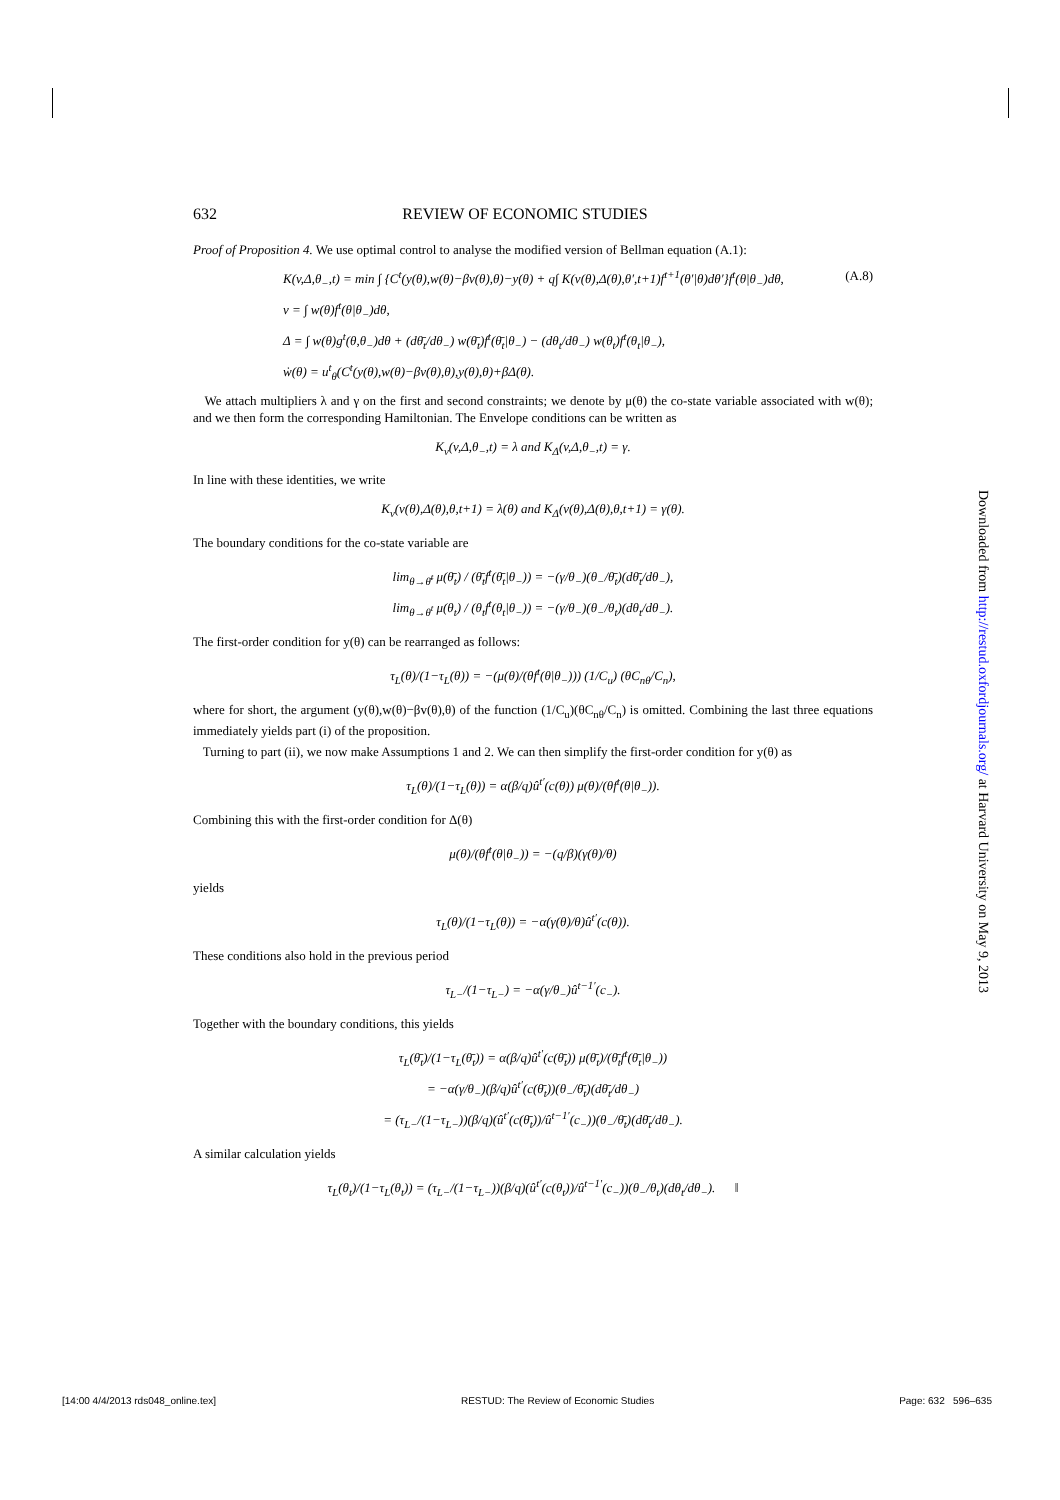632 REVIEW OF ECONOMIC STUDIES
Proof of Proposition 4. We use optimal control to analyse the modified version of Bellman equation (A.1):
K(v,Δ,θ<sub>−</sub>,t) = min ∫ {C<sup>t</sup>(y(θ),w(θ)−βv(θ),θ)−y(θ) + q∫ K(v(θ),Δ(θ),θ′,t+1)f<sup>t+1</sup>(θ′|θ)dθ′}f<sup>t</sup>(θ|θ<sub>−</sub>)dθ, (A.8)
v = ∫ w(θ)f<sup>t</sup>(θ|θ<sub>−</sub>)dθ,
Δ = ∫ w(θ)g<sup>t</sup>(θ,θ<sub>−</sub>)dθ + (dθ̄<sub>t</sub>/dθ<sub>−</sub>) w(θ̄<sub>t</sub>)f<sup>t</sup>(θ̄<sub>t</sub>|θ<sub>−</sub>) − (dθ<sub>t</sub>/dθ<sub>−</sub>) w(θ<sub>t</sub>)f<sup>t</sup>(θ<sub>t</sub>|θ<sub>−</sub>),
ẇ(θ) = u<sup>t</sup><sub>θ</sub>(C<sup>t</sup>(y(θ),w(θ)−βv(θ),θ),y(θ),θ)+βΔ(θ).
We attach multipliers λ and γ on the first and second constraints; we denote by μ(θ) the co-state variable associated with w(θ); and we then form the corresponding Hamiltonian. The Envelope conditions can be written as
K<sub>v</sub>(v,Δ,θ<sub>−</sub>,t) = λ and K<sub>Δ</sub>(v,Δ,θ<sub>−</sub>,t) = γ.
In line with these identities, we write
K<sub>v</sub>(v(θ),Δ(θ),θ,t+1) = λ(θ) and K<sub>Δ</sub>(v(θ),Δ(θ),θ,t+1) = γ(θ).
The boundary conditions for the co-state variable are
lim<sub>θ→θ̄<sup>t</sup></sub> μ(θ̄<sub>t</sub>) / (θ̄<sub>t</sub>f<sup>t</sup>(θ̄<sub>t</sub>|θ<sub>−</sub>)) = −(γ/θ<sub>−</sub>)(θ<sub>−</sub>/θ̄<sub>t</sub>)(dθ̄<sub>t</sub>/dθ<sub>−</sub>),
lim<sub>θ→θ<sup>t</sup></sub> μ(θ<sub>t</sub>) / (θ<sub>t</sub>f<sup>t</sup>(θ<sub>t</sub>|θ<sub>−</sub>)) = −(γ/θ<sub>−</sub>)(θ<sub>−</sub>/θ<sub>t</sub>)(dθ<sub>t</sub>/dθ<sub>−</sub>).
The first-order condition for y(θ) can be rearranged as follows:
τ<sub>L</sub>(θ)/(1−τ<sub>L</sub>(θ)) = −(μ(θ)/(θf<sup>t</sup>(θ|θ<sub>−</sub>))) (1/C<sub>u</sub>) (θC<sub>nθ</sub>/C<sub>n</sub>),
where for short, the argument (y(θ),w(θ)−βv(θ),θ) of the function (1/C<sub>u</sub>)(θC<sub>nθ</sub>/C<sub>n</sub>) is omitted. Combining the last three equations immediately yields part (i) of the proposition.
Turning to part (ii), we now make Assumptions 1 and 2. We can then simplify the first-order condition for y(θ) as
τ<sub>L</sub>(θ)/(1−τ<sub>L</sub>(θ)) = α(β/q)û<sup>t′</sup>(c(θ)) μ(θ)/(θf<sup>t</sup>(θ|θ<sub>−</sub>)).
Combining this with the first-order condition for Δ(θ)
μ(θ)/(θf<sup>t</sup>(θ|θ<sub>−</sub>)) = −(q/β)(γ(θ)/θ)
yields
τ<sub>L</sub>(θ)/(1−τ<sub>L</sub>(θ)) = −α(γ(θ)/θ)û<sup>t′</sup>(c(θ)).
These conditions also hold in the previous period
τ<sub>L−</sub>/(1−τ<sub>L−</sub>) = −α(γ/θ<sub>−</sub>)û<sup>t−1′</sup>(c<sub>−</sub>).
Together with the boundary conditions, this yields
τ<sub>L</sub>(θ̄<sub>t</sub>)/(1−τ<sub>L</sub>(θ̄<sub>t</sub>)) = α(β/q)û<sup>t′</sup>(c(θ̄<sub>t</sub>)) μ(θ̄<sub>t</sub>)/(θ̄<sub>t</sub>f<sup>t</sup>(θ̄<sub>t</sub>|θ<sub>−</sub>))
= −α(γ/θ<sub>−</sub>)(β/q)û<sup>t′</sup>(c(θ̄<sub>t</sub>))(θ<sub>−</sub>/θ̄<sub>t</sub>)(dθ̄<sub>t</sub>/dθ<sub>−</sub>)
= (τ<sub>L−</sub>/(1−τ<sub>L−</sub>))(β/q)(û<sup>t′</sup>(c(θ̄<sub>t</sub>))/û<sup>t−1′</sup>(c<sub>−</sub>))(θ<sub>−</sub>/θ̄<sub>t</sub>)(dθ̄<sub>t</sub>/dθ<sub>−</sub>).
A similar calculation yields
τ<sub>L</sub>(θ<sub>t</sub>)/(1−τ<sub>L</sub>(θ<sub>t</sub>)) = (τ<sub>L−</sub>/(1−τ<sub>L−</sub>))(β/q)(û<sup>t′</sup>(c(θ<sub>t</sub>))/û<sup>t−1′</sup>(c<sub>−</sub>))(θ<sub>−</sub>/θ<sub>t</sub>)(dθ<sub>t</sub>/dθ<sub>−</sub>). ‖
Downloaded from http://restud.oxfordjournals.org/ at Harvard University on May 9, 2013
[14:00 4/4/2013 rds048_online.tex] RESTUD: The Review of Economic Studies Page: 632 596–635